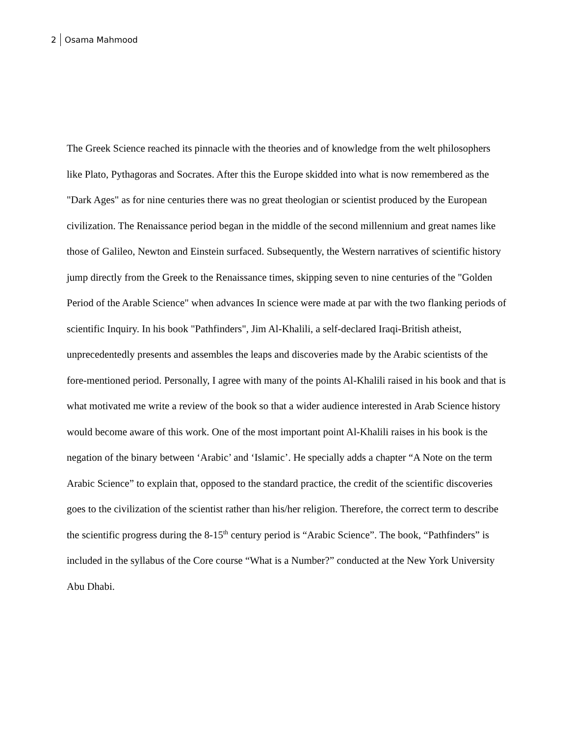2 Osama Mahmood
The Greek Science reached its pinnacle with the theories and of knowledge from the welt philosophers like Plato, Pythagoras and Socrates. After this the Europe skidded into what is now remembered as the "Dark Ages" as for nine centuries there was no great theologian or scientist produced by the European civilization. The Renaissance period began in the middle of the second millennium and great names like those of Galileo, Newton and Einstein surfaced. Subsequently, the Western narratives of scientific history jump directly from the Greek to the Renaissance times, skipping seven to nine centuries of the "Golden Period of the Arable Science" when advances In science were made at par with the two flanking periods of scientific Inquiry. In his book "Pathfinders", Jim Al-Khalili, a self-declared Iraqi-British atheist, unprecedentedly presents and assembles the leaps and discoveries made by the Arabic scientists of the fore-mentioned period. Personally, I agree with many of the points Al-Khalili raised in his book and that is what motivated me write a review of the book so that a wider audience interested in Arab Science history would become aware of this work. One of the most important point Al-Khalili raises in his book is the negation of the binary between ‘Arabic’ and ‘Islamic’. He specially adds a chapter “A Note on the term Arabic Science” to explain that, opposed to the standard practice, the credit of the scientific discoveries goes to the civilization of the scientist rather than his/her religion. Therefore, the correct term to describe the scientific progress during the 8-15<sup>th</sup> century period is “Arabic Science”. The book, “Pathfinders” is included in the syllabus of the Core course “What is a Number?” conducted at the New York University Abu Dhabi.